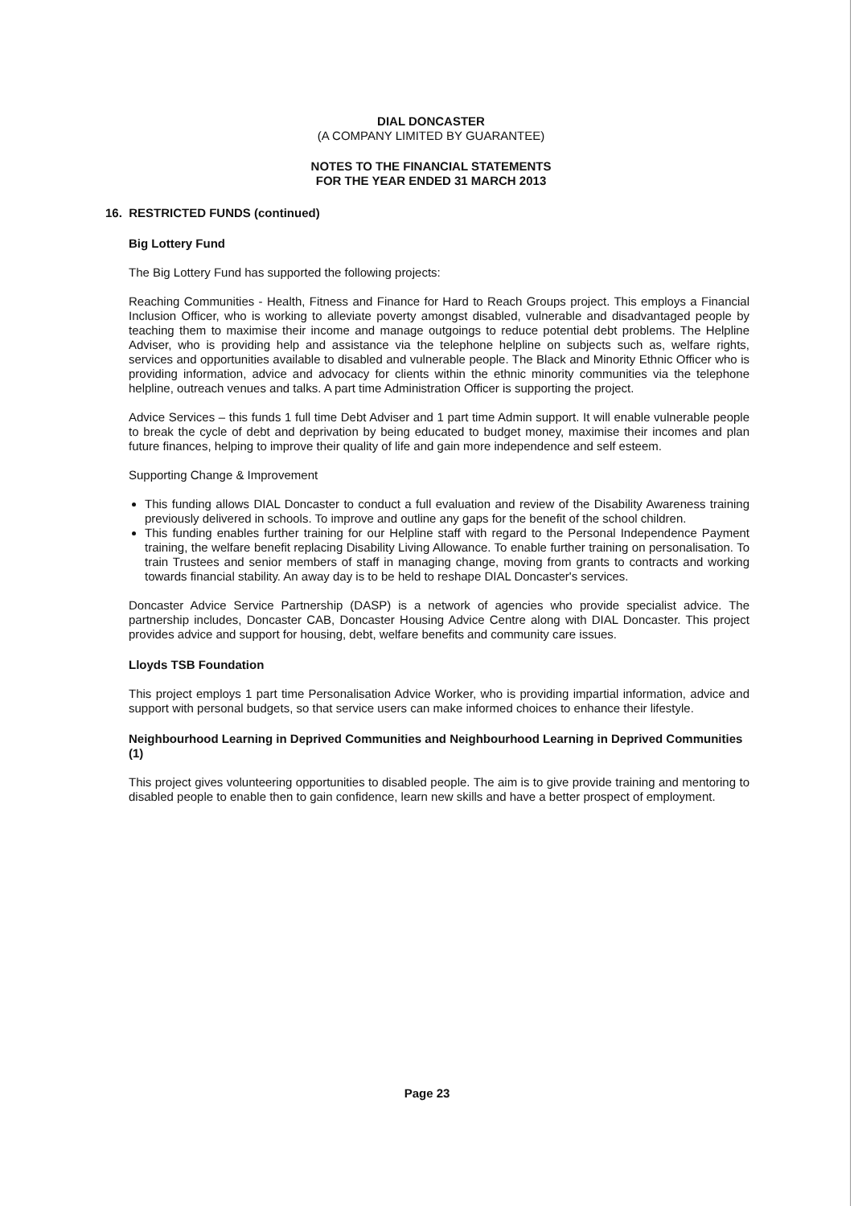DIAL DONCASTER
(A COMPANY LIMITED BY GUARANTEE)
NOTES TO THE FINANCIAL STATEMENTS
FOR THE YEAR ENDED 31 MARCH 2013
16. RESTRICTED FUNDS (continued)
Big Lottery Fund
The Big Lottery Fund has supported the following projects:
Reaching Communities - Health, Fitness and Finance for Hard to Reach Groups project. This employs a Financial Inclusion Officer, who is working to alleviate poverty amongst disabled, vulnerable and disadvantaged people by teaching them to maximise their income and manage outgoings to reduce potential debt problems. The Helpline Adviser, who is providing help and assistance via the telephone helpline on subjects such as, welfare rights, services and opportunities available to disabled and vulnerable people. The Black and Minority Ethnic Officer who is providing information, advice and advocacy for clients within the ethnic minority communities via the telephone helpline, outreach venues and talks. A part time Administration Officer is supporting the project.
Advice Services – this funds 1 full time Debt Adviser and 1 part time Admin support. It will enable vulnerable people to break the cycle of debt and deprivation by being educated to budget money, maximise their incomes and plan future finances, helping to improve their quality of life and gain more independence and self esteem.
Supporting Change & Improvement
This funding allows DIAL Doncaster to conduct a full evaluation and review of the Disability Awareness training previously delivered in schools. To improve and outline any gaps for the benefit of the school children.
This funding enables further training for our Helpline staff with regard to the Personal Independence Payment training, the welfare benefit replacing Disability Living Allowance. To enable further training on personalisation. To train Trustees and senior members of staff in managing change, moving from grants to contracts and working towards financial stability. An away day is to be held to reshape DIAL Doncaster's services.
Doncaster Advice Service Partnership (DASP) is a network of agencies who provide specialist advice. The partnership includes, Doncaster CAB, Doncaster Housing Advice Centre along with DIAL Doncaster. This project provides advice and support for housing, debt, welfare benefits and community care issues.
Lloyds TSB Foundation
This project employs 1 part time Personalisation Advice Worker, who is providing impartial information, advice and support with personal budgets, so that service users can make informed choices to enhance their lifestyle.
Neighbourhood Learning in Deprived Communities and Neighbourhood Learning in Deprived Communities (1)
This project gives volunteering opportunities to disabled people. The aim is to give provide training and mentoring to disabled people to enable then to gain confidence, learn new skills and have a better prospect of employment.
Page 23